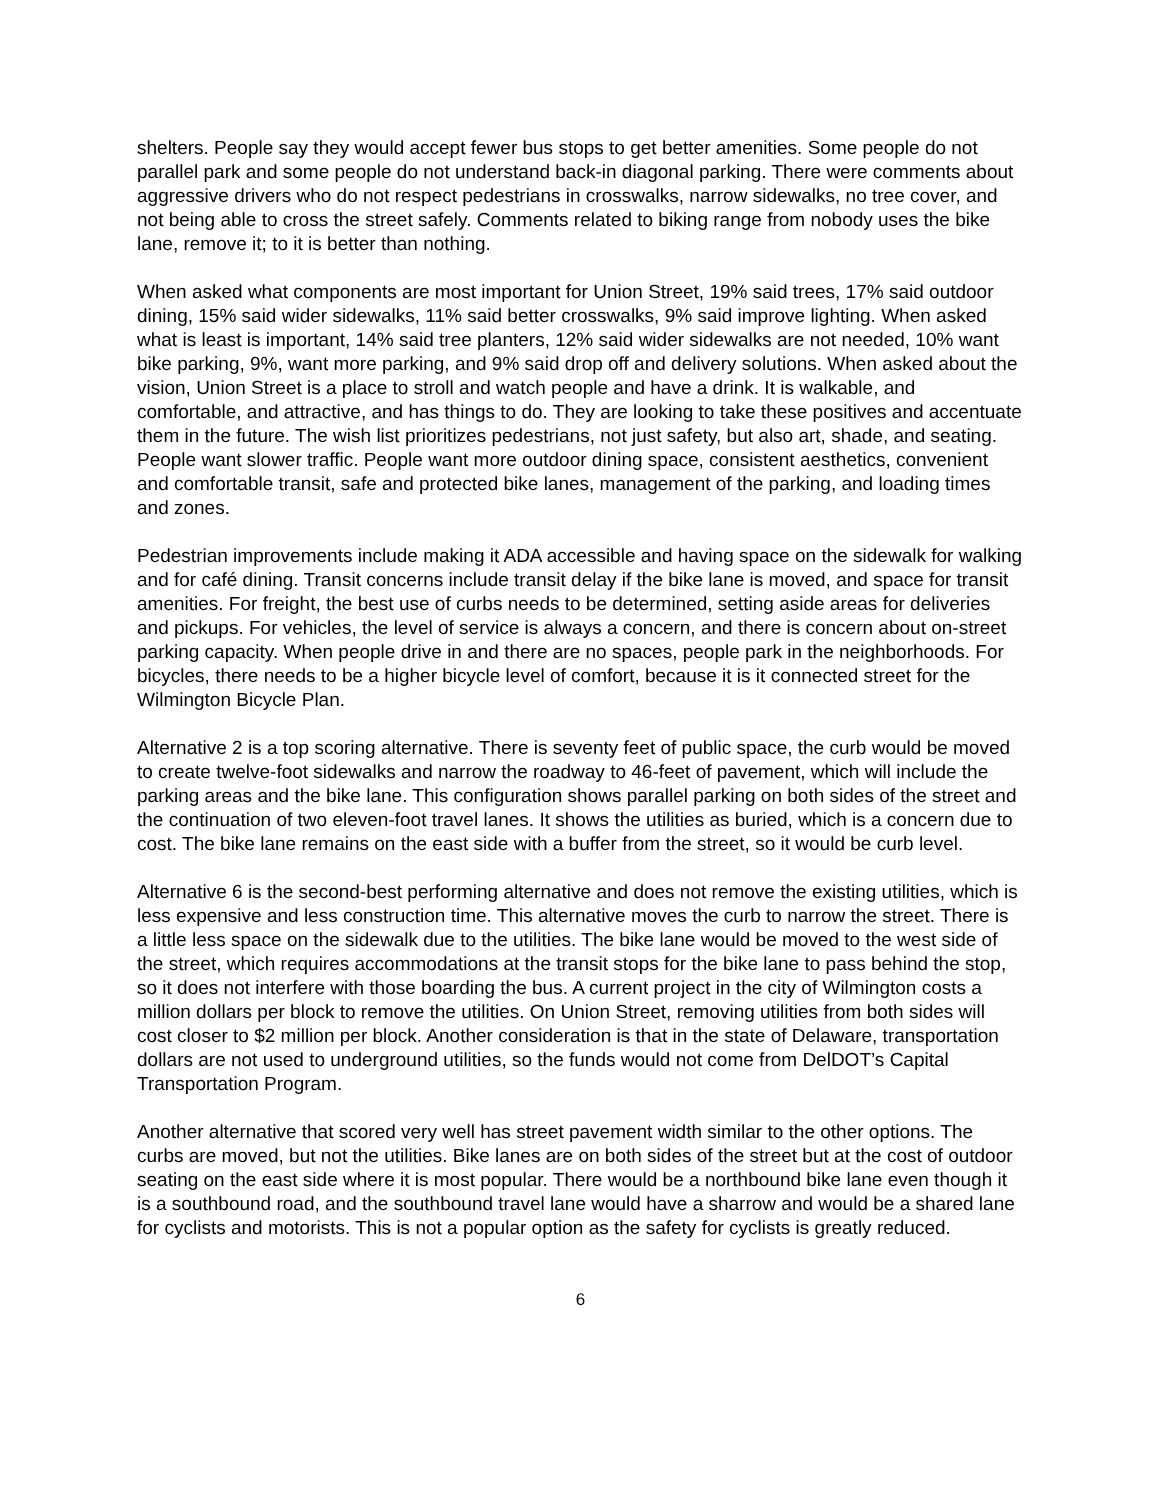shelters. People say they would accept fewer bus stops to get better amenities. Some people do not parallel park and some people do not understand back-in diagonal parking. There were comments about aggressive drivers who do not respect pedestrians in crosswalks, narrow sidewalks, no tree cover, and not being able to cross the street safely. Comments related to biking range from nobody uses the bike lane, remove it; to it is better than nothing.
When asked what components are most important for Union Street, 19% said trees, 17% said outdoor dining, 15% said wider sidewalks, 11% said better crosswalks, 9% said improve lighting. When asked what is least is important, 14% said tree planters, 12% said wider sidewalks are not needed, 10% want bike parking, 9%, want more parking, and 9% said drop off and delivery solutions. When asked about the vision, Union Street is a place to stroll and watch people and have a drink. It is walkable, and comfortable, and attractive, and has things to do. They are looking to take these positives and accentuate them in the future. The wish list prioritizes pedestrians, not just safety, but also art, shade, and seating. People want slower traffic. People want more outdoor dining space, consistent aesthetics, convenient and comfortable transit, safe and protected bike lanes, management of the parking, and loading times and zones.
Pedestrian improvements include making it ADA accessible and having space on the sidewalk for walking and for café dining. Transit concerns include transit delay if the bike lane is moved, and space for transit amenities. For freight, the best use of curbs needs to be determined, setting aside areas for deliveries and pickups. For vehicles, the level of service is always a concern, and there is concern about on-street parking capacity. When people drive in and there are no spaces, people park in the neighborhoods. For bicycles, there needs to be a higher bicycle level of comfort, because it is it connected street for the Wilmington Bicycle Plan.
Alternative 2 is a top scoring alternative. There is seventy feet of public space, the curb would be moved to create twelve-foot sidewalks and narrow the roadway to 46-feet of pavement, which will include the parking areas and the bike lane. This configuration shows parallel parking on both sides of the street and the continuation of two eleven-foot travel lanes. It shows the utilities as buried, which is a concern due to cost. The bike lane remains on the east side with a buffer from the street, so it would be curb level.
Alternative 6 is the second-best performing alternative and does not remove the existing utilities, which is less expensive and less construction time. This alternative moves the curb to narrow the street. There is a little less space on the sidewalk due to the utilities. The bike lane would be moved to the west side of the street, which requires accommodations at the transit stops for the bike lane to pass behind the stop, so it does not interfere with those boarding the bus. A current project in the city of Wilmington costs a million dollars per block to remove the utilities. On Union Street, removing utilities from both sides will cost closer to $2 million per block. Another consideration is that in the state of Delaware, transportation dollars are not used to underground utilities, so the funds would not come from DelDOT’s Capital Transportation Program.
Another alternative that scored very well has street pavement width similar to the other options. The curbs are moved, but not the utilities. Bike lanes are on both sides of the street but at the cost of outdoor seating on the east side where it is most popular. There would be a northbound bike lane even though it is a southbound road, and the southbound travel lane would have a sharrow and would be a shared lane for cyclists and motorists. This is not a popular option as the safety for cyclists is greatly reduced.
6